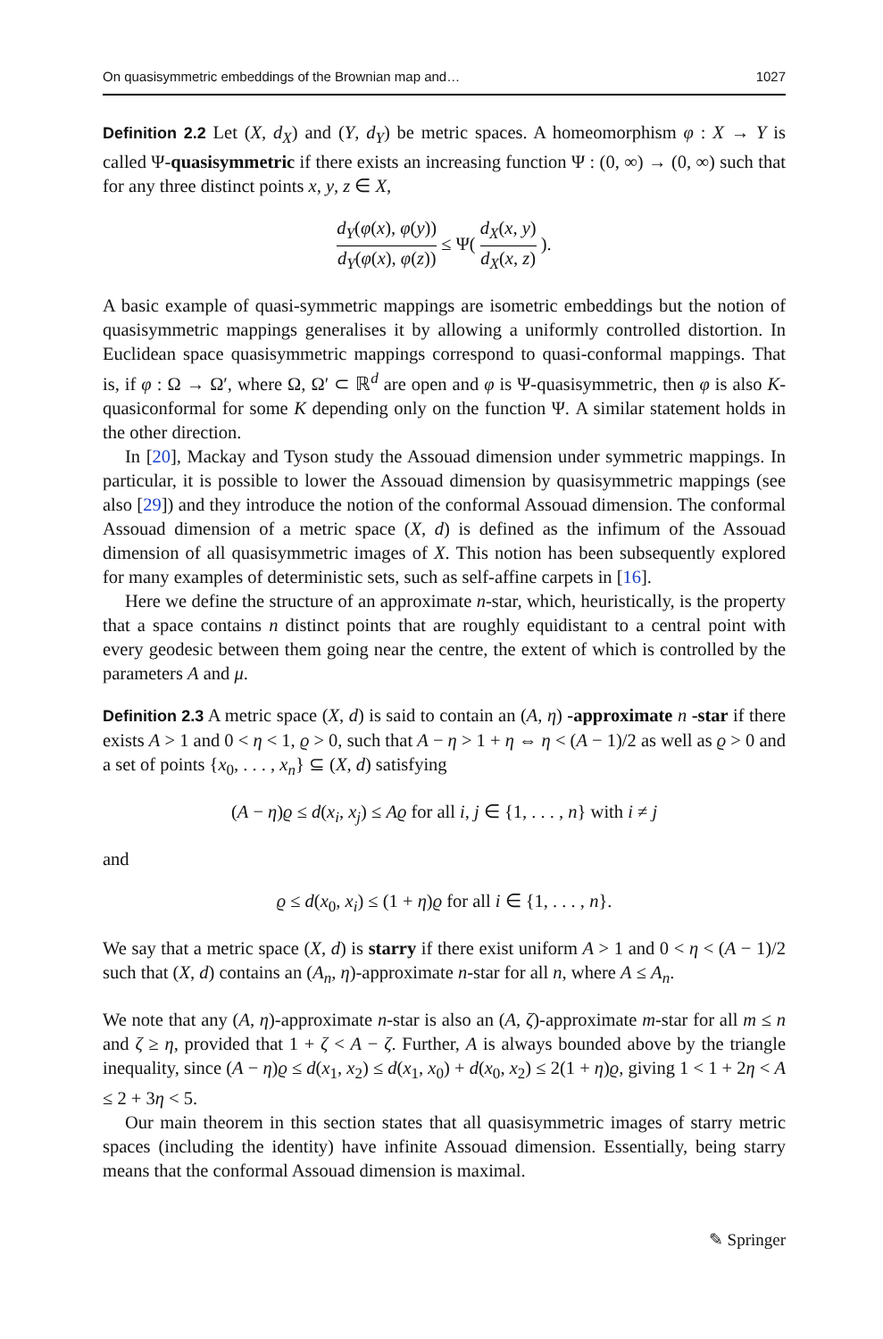On quasisymmetric embeddings of the Brownian map and… 1027
Definition 2.2 Let (X, d<sub>X</sub>) and (Y, d<sub>Y</sub>) be metric spaces. A homeomorphism φ : X → Y is called Ψ-quasisymmetric if there exists an increasing function Ψ : (0, ∞) → (0, ∞) such that for any three distinct points x, y, z ∈ X,
d<sub>Y</sub>(φ(x), φ(y)) d<sub>Y</sub>(φ(x), φ(z)) ≤ Ψ( d<sub>X</sub>(x, y) d<sub>X</sub>(x, z) ).
A basic example of quasi-symmetric mappings are isometric embeddings but the notion of quasisymmetric mappings generalises it by allowing a uniformly controlled distortion. In Euclidean space quasisymmetric mappings correspond to quasi-conformal mappings. That is, if φ : Ω → Ω′, where Ω, Ω′ ⊂ ℝ<sup>d</sup> are open and φ is Ψ-quasisymmetric, then φ is also K-quasiconformal for some K depending only on the function Ψ. A similar statement holds in the other direction.
In [20], Mackay and Tyson study the Assouad dimension under symmetric mappings. In particular, it is possible to lower the Assouad dimension by quasisymmetric mappings (see also [29]) and they introduce the notion of the conformal Assouad dimension. The conformal Assouad dimension of a metric space (X, d) is defined as the infimum of the Assouad dimension of all quasisymmetric images of X. This notion has been subsequently explored for many examples of deterministic sets, such as self-affine carpets in [16].
Here we define the structure of an approximate n-star, which, heuristically, is the property that a space contains n distinct points that are roughly equidistant to a central point with every geodesic between them going near the centre, the extent of which is controlled by the parameters A and μ.
Definition 2.3 A metric space (X, d) is said to contain an (A, η) -approximate n -star if there exists A > 1 and 0 < η < 1, ϱ > 0, such that A − η > 1 + η ⇔ η < (A − 1)/2 as well as ϱ > 0 and a set of points {x<sub>0</sub>, . . . , x<sub>n</sub>} ⊆ (X, d) satisfying
(A − η)ϱ ≤ d(x<sub>i</sub>, x<sub>j</sub>) ≤ Aϱ for all i, j ∈ {1, . . . , n} with i ≠ j
and
ϱ ≤ d(x<sub>0</sub>, x<sub>i</sub>) ≤ (1 + η)ϱ for all i ∈ {1, . . . , n}.
We say that a metric space (X, d) is starry if there exist uniform A > 1 and 0 < η < (A − 1)/2 such that (X, d) contains an (A<sub>n</sub>, η)-approximate n-star for all n, where A ≤ A<sub>n</sub>.
We note that any (A, η)-approximate n-star is also an (A, ζ)-approximate m-star for all m ≤ n and ζ ≥ η, provided that 1 + ζ < A − ζ. Further, A is always bounded above by the triangle inequality, since (A − η)ϱ ≤ d(x<sub>1</sub>, x<sub>2</sub>) ≤ d(x<sub>1</sub>, x<sub>0</sub>) + d(x<sub>0</sub>, x<sub>2</sub>) ≤ 2(1 + η)ϱ, giving 1 < 1 + 2η < A ≤ 2 + 3η < 5.
Our main theorem in this section states that all quasisymmetric images of starry metric spaces (including the identity) have infinite Assouad dimension. Essentially, being starry means that the conformal Assouad dimension is maximal.
✎ Springer